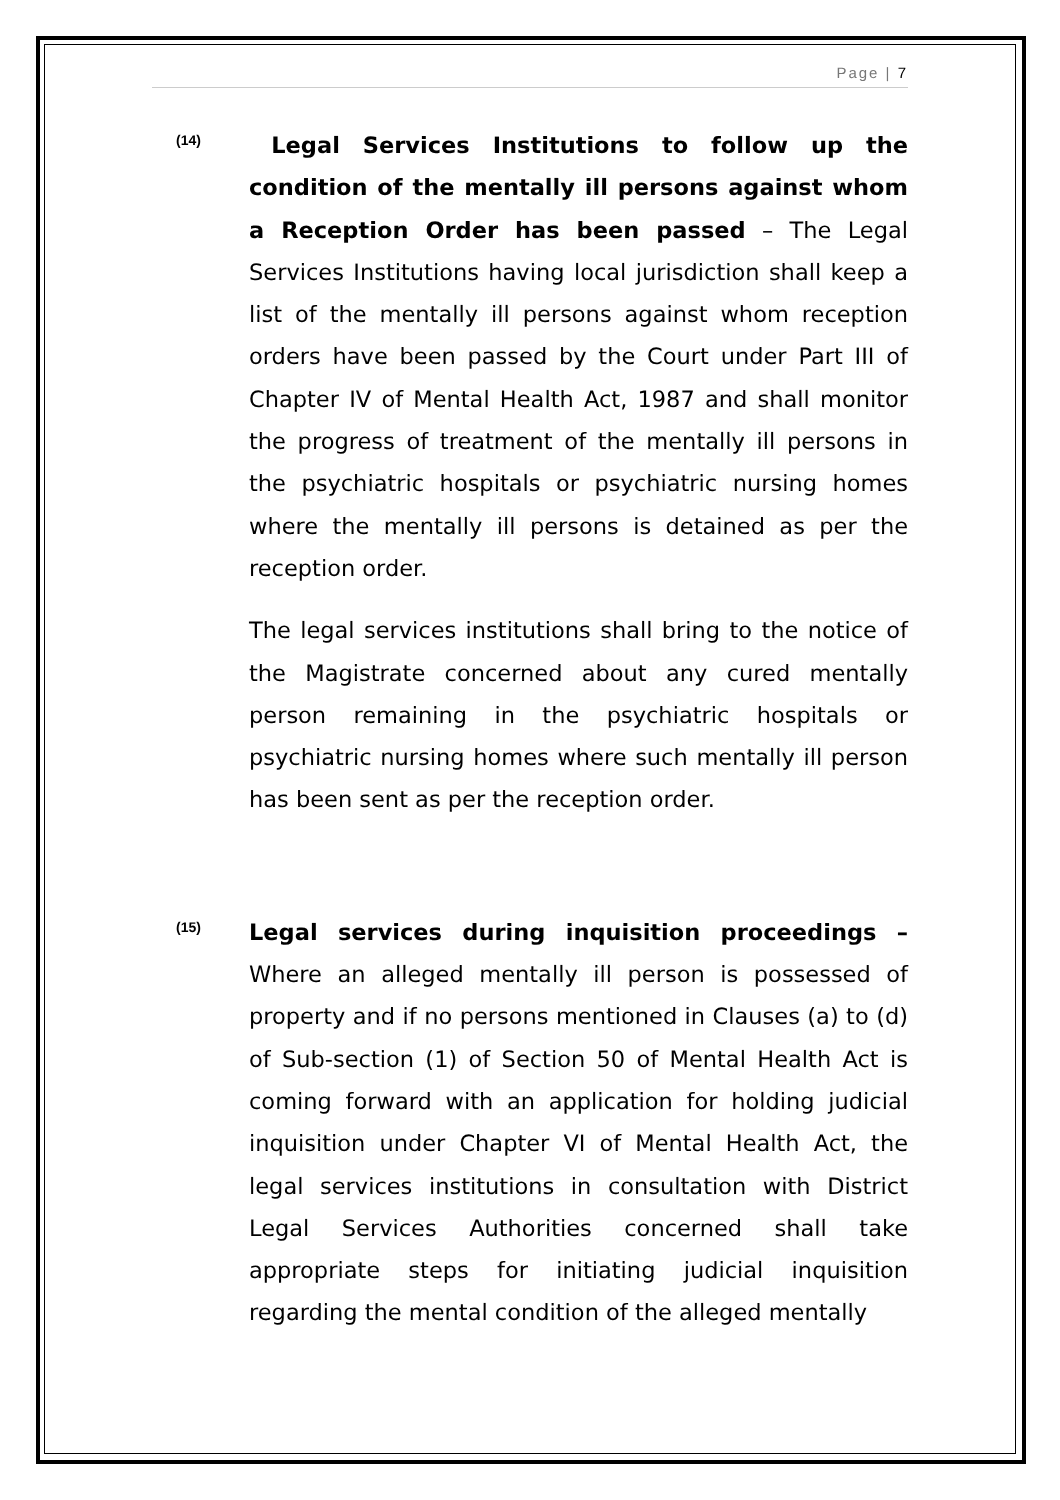Page | 7
(14)
Legal Services Institutions to follow up the condition of the mentally ill persons against whom a Reception Order has been passed – The Legal Services Institutions having local jurisdiction shall keep a list of the mentally ill persons against whom reception orders have been passed by the Court under Part III of Chapter IV of Mental Health Act, 1987 and shall monitor the progress of treatment of the mentally ill persons in the psychiatric hospitals or psychiatric nursing homes where the mentally ill persons is detained as per the reception order.
The legal services institutions shall bring to the notice of the Magistrate concerned about any cured mentally person remaining in the psychiatric hospitals or psychiatric nursing homes where such mentally ill person has been sent as per the reception order.
(15)
Legal services during inquisition proceedings – Where an alleged mentally ill person is possessed of property and if no persons mentioned in Clauses (a) to (d) of Sub-section (1) of Section 50 of Mental Health Act is coming forward with an application for holding judicial inquisition under Chapter VI of Mental Health Act, the legal services institutions in consultation with District Legal Services Authorities concerned shall take appropriate steps for initiating judicial inquisition regarding the mental condition of the alleged mentally